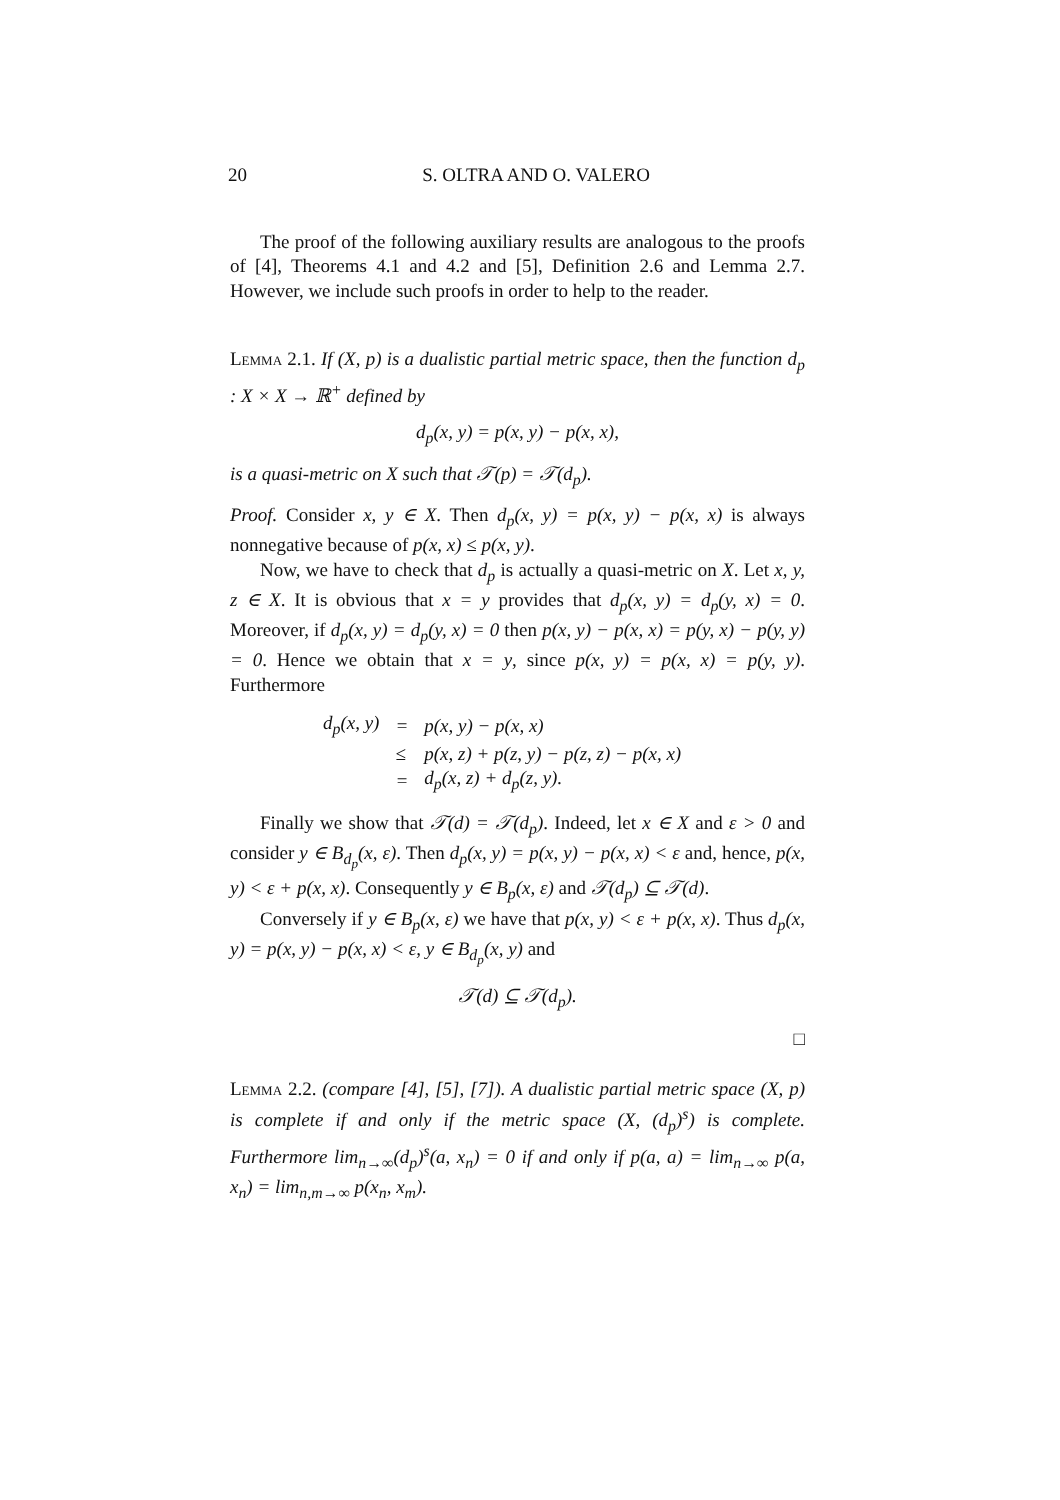20 S. OLTRA AND O. VALERO
The proof of the following auxiliary results are analogous to the proofs of [4], Theorems 4.1 and 4.2 and [5], Definition 2.6 and Lemma 2.7. However, we include such proofs in order to help to the reader.
Lemma 2.1. If (X, p) is a dualistic partial metric space, then the function d<sub>p</sub> : X × X → ℝ<sup>+</sup> defined by
d<sub>p</sub>(x, y) = p(x, y) − p(x, x),
is a quasi-metric on X such that 𝒯(p) = 𝒯(d<sub>p</sub>).
Proof. Consider x, y ∈ X. Then d<sub>p</sub>(x, y) = p(x, y) − p(x, x) is always nonnegative because of p(x, x) ≤ p(x, y).
Now, we have to check that d<sub>p</sub> is actually a quasi-metric on X. Let x, y, z ∈ X. It is obvious that x = y provides that d<sub>p</sub>(x, y) = d<sub>p</sub>(y, x) = 0. Moreover, if d<sub>p</sub>(x, y) = d<sub>p</sub>(y, x) = 0 then p(x, y) − p(x, x) = p(y, x) − p(y, y) = 0. Hence we obtain that x = y, since p(x, y) = p(x, x) = p(y, y). Furthermore
| d<sub>p</sub>(x, y) | = | p(x, y) − p(x, x) |
| | ≤ | p(x, z) + p(z, y) − p(z, z) − p(x, x) |
| | = | d<sub>p</sub>(x, z) + d<sub>p</sub>(z, y). |
Finally we show that 𝒯(d) = 𝒯(d<sub>p</sub>). Indeed, let x ∈ X and ε > 0 and consider y ∈ B<sub>d<sub>p</sub></sub>(x, ε). Then d<sub>p</sub>(x, y) = p(x, y) − p(x, x) < ε and, hence, p(x, y) < ε + p(x, x). Consequently y ∈ B<sub>p</sub>(x, ε) and 𝒯(d<sub>p</sub>) ⊆ 𝒯(d).
Conversely if y ∈ B<sub>p</sub>(x, ε) we have that p(x, y) < ε + p(x, x). Thus d<sub>p</sub>(x, y) = p(x, y) − p(x, x) < ε, y ∈ B<sub>d<sub>p</sub></sub>(x, y) and
𝒯(d) ⊆ 𝒯(d<sub>p</sub>).
□
Lemma 2.2. (compare [4], [5], [7]). A dualistic partial metric space (X, p) is complete if and only if the metric space (X, (d<sub>p</sub>)<sup>s</sup>) is complete. Furthermore lim<sub>n→∞</sub>(d<sub>p</sub>)<sup>s</sup>(a, x<sub>n</sub>) = 0 if and only if p(a, a) = lim<sub>n→∞</sub> p(a, x<sub>n</sub>) = lim<sub>n,m→∞</sub> p(x<sub>n</sub>, x<sub>m</sub>).